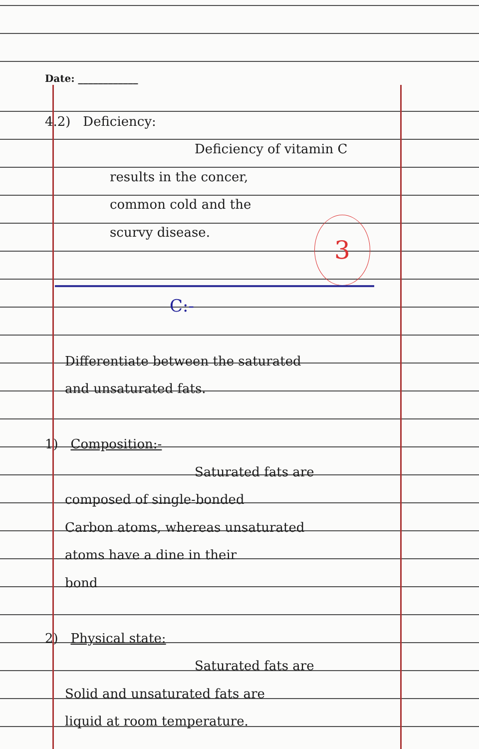3
Date: ____________
4.2) Deficiency:
Deficiency of vitamin C
results in the concer,
common cold and the
scurvy disease.
C:-
Differentiate between the saturated
and unsaturated fats.
1) Composition:-
Saturated fats are
composed of single-bonded
Carbon atoms, whereas unsaturated
atoms have a dine in their
bond
2) Physical state:
Saturated fats are
Solid and unsaturated fats are
liquid at room temperature.